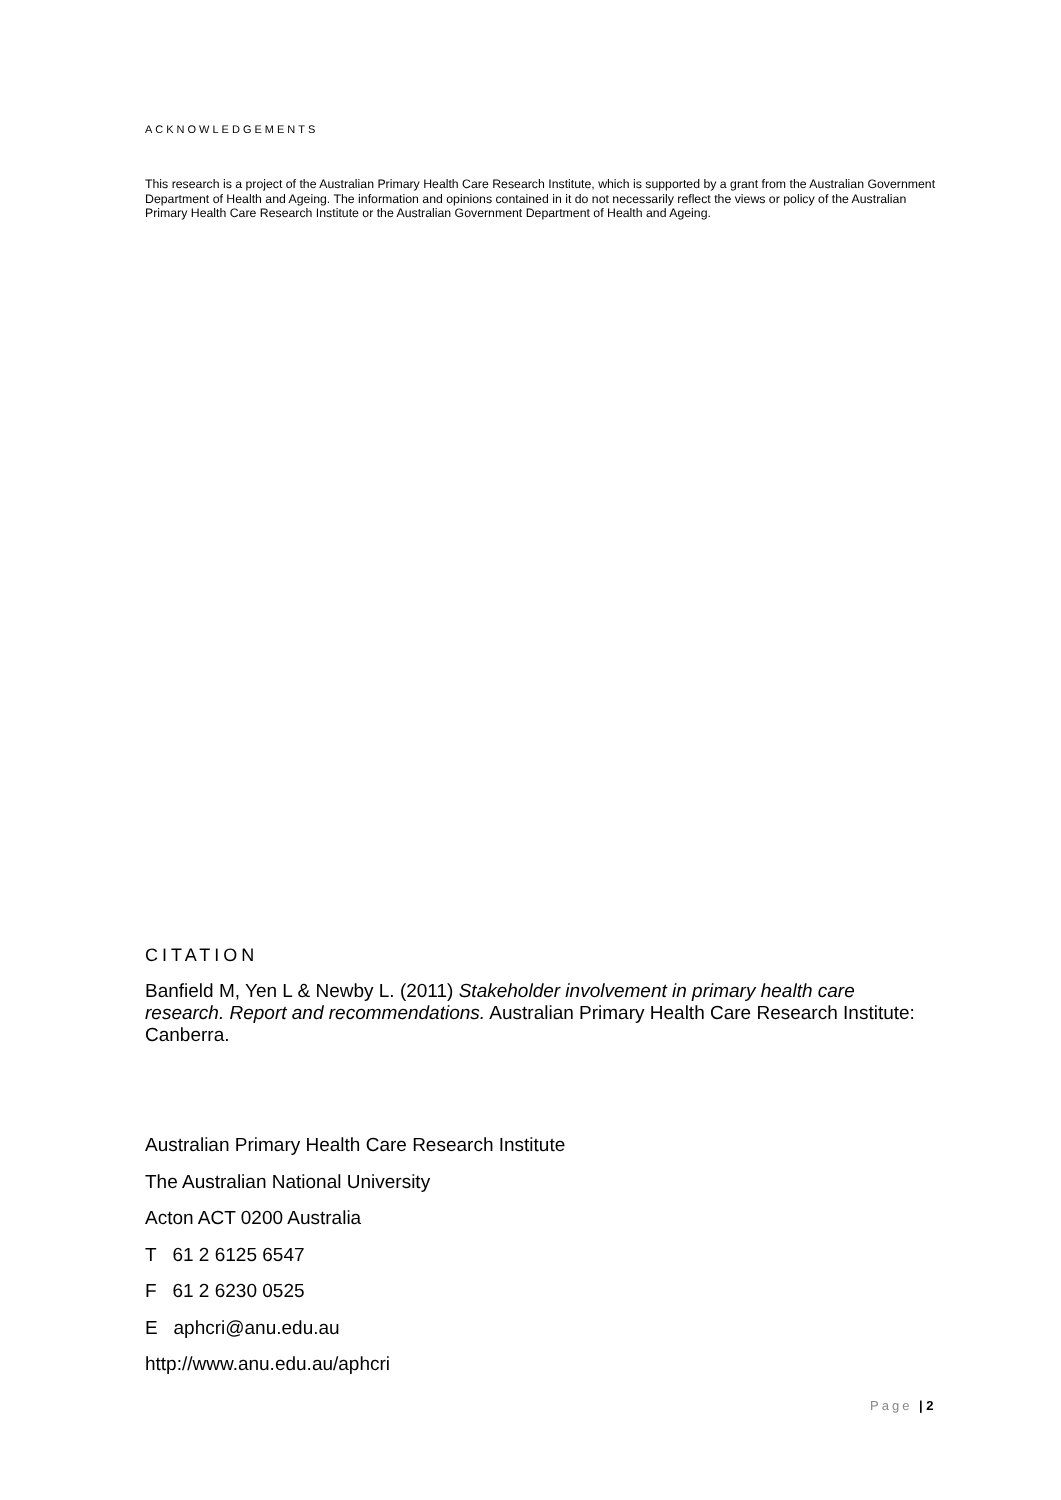ACKNOWLEDGEMENTS
This research is a project of the Australian Primary Health Care Research Institute, which is supported by a grant from the Australian Government Department of Health and Ageing. The information and opinions contained in it do not necessarily reflect the views or policy of the Australian Primary Health Care Research Institute or the Australian Government Department of Health and Ageing.
CITATION
Banfield M, Yen L & Newby L. (2011) Stakeholder involvement in primary health care research. Report and recommendations. Australian Primary Health Care Research Institute: Canberra.
Australian Primary Health Care Research Institute
The Australian National University
Acton ACT 0200 Australia
T 61 2 6125 6547
F 61 2 6230 0525
E aphcri@anu.edu.au
http://www.anu.edu.au/aphcri
Page | 2